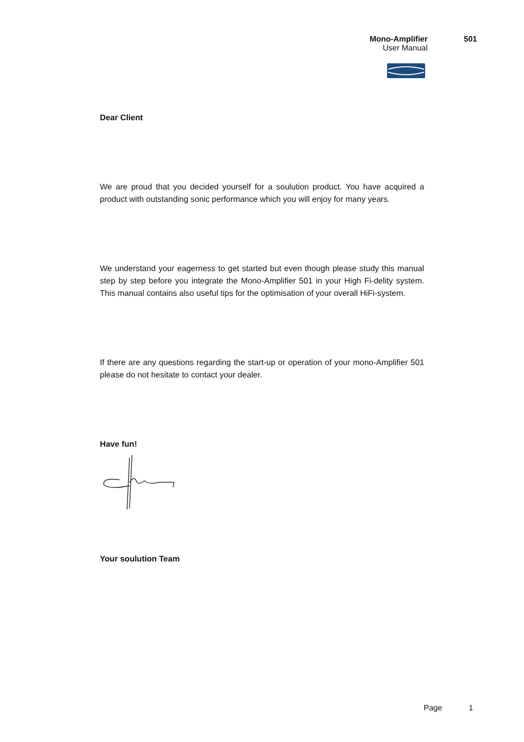Mono-Amplifier 501
User Manual
Dear Client
We are proud that you decided yourself for a soulution product. You have acquired a product with outstanding sonic performance which you will enjoy for many years.
We understand your eagerness to get started but even though please study this manual step by step before you integrate the Mono-Amplifier 501 in your High Fi-delity system. This manual contains also useful tips for the optimisation of your overall HiFi-system.
If there are any questions regarding the start-up or operation of your mono-Amplifier 501 please do not hesitate to contact your dealer.
Have fun!
Your soulution Team
Page 1